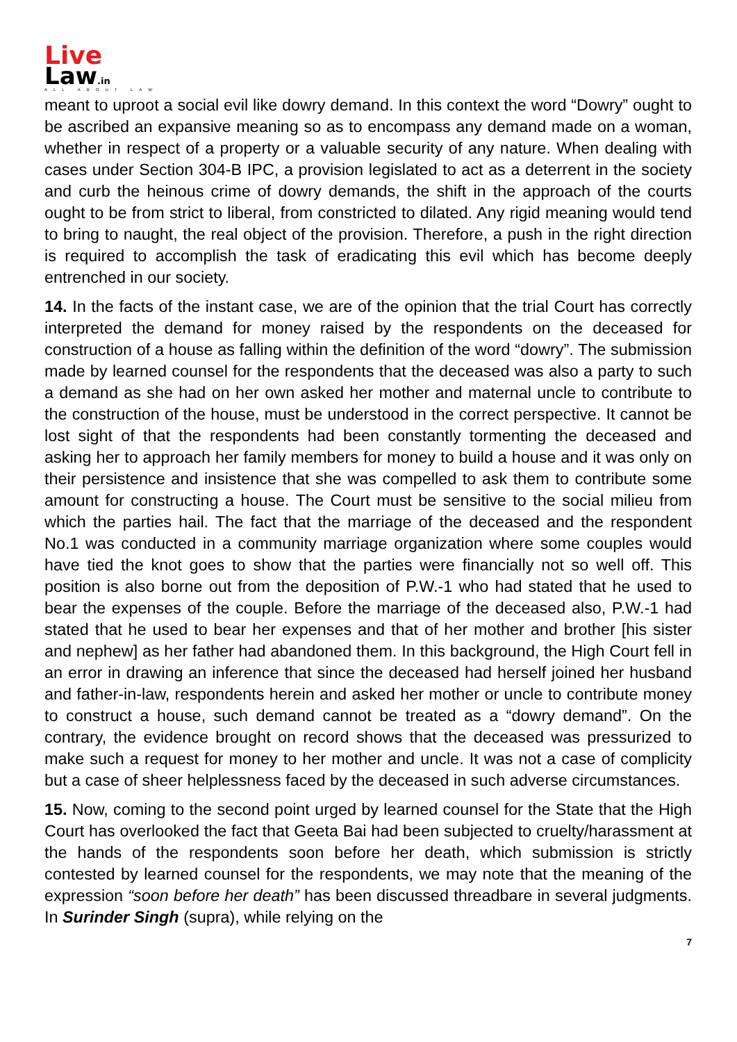Live
Law.in
ALL ABOUT LAW
meant to uproot a social evil like dowry demand. In this context the word “Dowry” ought to be ascribed an expansive meaning so as to encompass any demand made on a woman, whether in respect of a property or a valuable security of any nature. When dealing with cases under Section 304-B IPC, a provision legislated to act as a deterrent in the society and curb the heinous crime of dowry demands, the shift in the approach of the courts ought to be from strict to liberal, from constricted to dilated. Any rigid meaning would tend to bring to naught, the real object of the provision. Therefore, a push in the right direction is required to accomplish the task of eradicating this evil which has become deeply entrenched in our society.
14. In the facts of the instant case, we are of the opinion that the trial Court has correctly interpreted the demand for money raised by the respondents on the deceased for construction of a house as falling within the definition of the word “dowry”. The submission made by learned counsel for the respondents that the deceased was also a party to such a demand as she had on her own asked her mother and maternal uncle to contribute to the construction of the house, must be understood in the correct perspective. It cannot be lost sight of that the respondents had been constantly tormenting the deceased and asking her to approach her family members for money to build a house and it was only on their persistence and insistence that she was compelled to ask them to contribute some amount for constructing a house. The Court must be sensitive to the social milieu from which the parties hail. The fact that the marriage of the deceased and the respondent No.1 was conducted in a community marriage organization where some couples would have tied the knot goes to show that the parties were financially not so well off. This position is also borne out from the deposition of P.W.-1 who had stated that he used to bear the expenses of the couple. Before the marriage of the deceased also, P.W.-1 had stated that he used to bear her expenses and that of her mother and brother [his sister and nephew] as her father had abandoned them. In this background, the High Court fell in an error in drawing an inference that since the deceased had herself joined her husband and father-in-law, respondents herein and asked her mother or uncle to contribute money to construct a house, such demand cannot be treated as a “dowry demand”. On the contrary, the evidence brought on record shows that the deceased was pressurized to make such a request for money to her mother and uncle. It was not a case of complicity but a case of sheer helplessness faced by the deceased in such adverse circumstances.
15. Now, coming to the second point urged by learned counsel for the State that the High Court has overlooked the fact that Geeta Bai had been subjected to cruelty/harassment at the hands of the respondents soon before her death, which submission is strictly contested by learned counsel for the respondents, we may note that the meaning of the expression “soon before her death” has been discussed threadbare in several judgments. In Surinder Singh (supra), while relying on the
7